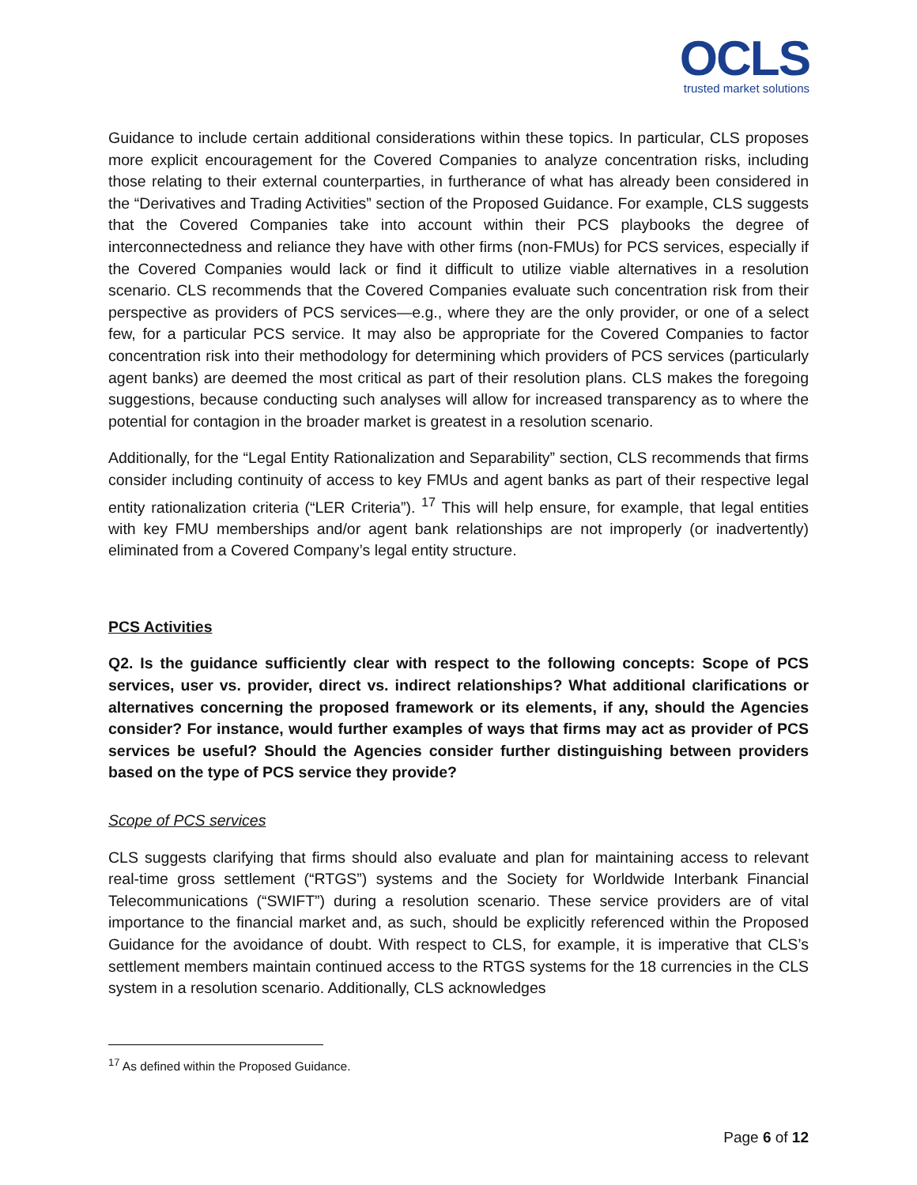OCLS
trusted market solutions
Guidance to include certain additional considerations within these topics. In particular, CLS proposes more explicit encouragement for the Covered Companies to analyze concentration risks, including those relating to their external counterparties, in furtherance of what has already been considered in the “Derivatives and Trading Activities” section of the Proposed Guidance. For example, CLS suggests that the Covered Companies take into account within their PCS playbooks the degree of interconnectedness and reliance they have with other firms (non-FMUs) for PCS services, especially if the Covered Companies would lack or find it difficult to utilize viable alternatives in a resolution scenario. CLS recommends that the Covered Companies evaluate such concentration risk from their perspective as providers of PCS services—e.g., where they are the only provider, or one of a select few, for a particular PCS service. It may also be appropriate for the Covered Companies to factor concentration risk into their methodology for determining which providers of PCS services (particularly agent banks) are deemed the most critical as part of their resolution plans. CLS makes the foregoing suggestions, because conducting such analyses will allow for increased transparency as to where the potential for contagion in the broader market is greatest in a resolution scenario.
Additionally, for the “Legal Entity Rationalization and Separability” section, CLS recommends that firms consider including continuity of access to key FMUs and agent banks as part of their respective legal entity rationalization criteria (“LER Criteria”). <sup>17</sup> This will help ensure, for example, that legal entities with key FMU memberships and/or agent bank relationships are not improperly (or inadvertently) eliminated from a Covered Company’s legal entity structure.
PCS Activities
Q2. Is the guidance sufficiently clear with respect to the following concepts: Scope of PCS services, user vs. provider, direct vs. indirect relationships? What additional clarifications or alternatives concerning the proposed framework or its elements, if any, should the Agencies consider? For instance, would further examples of ways that firms may act as provider of PCS services be useful? Should the Agencies consider further distinguishing between providers based on the type of PCS service they provide?
Scope of PCS services
CLS suggests clarifying that firms should also evaluate and plan for maintaining access to relevant real-time gross settlement (“RTGS”) systems and the Society for Worldwide Interbank Financial Telecommunications (“SWIFT”) during a resolution scenario. These service providers are of vital importance to the financial market and, as such, should be explicitly referenced within the Proposed Guidance for the avoidance of doubt. With respect to CLS, for example, it is imperative that CLS’s settlement members maintain continued access to the RTGS systems for the 18 currencies in the CLS system in a resolution scenario. Additionally, CLS acknowledges
<sup>17</sup> As defined within the Proposed Guidance.
Page 6 of 12